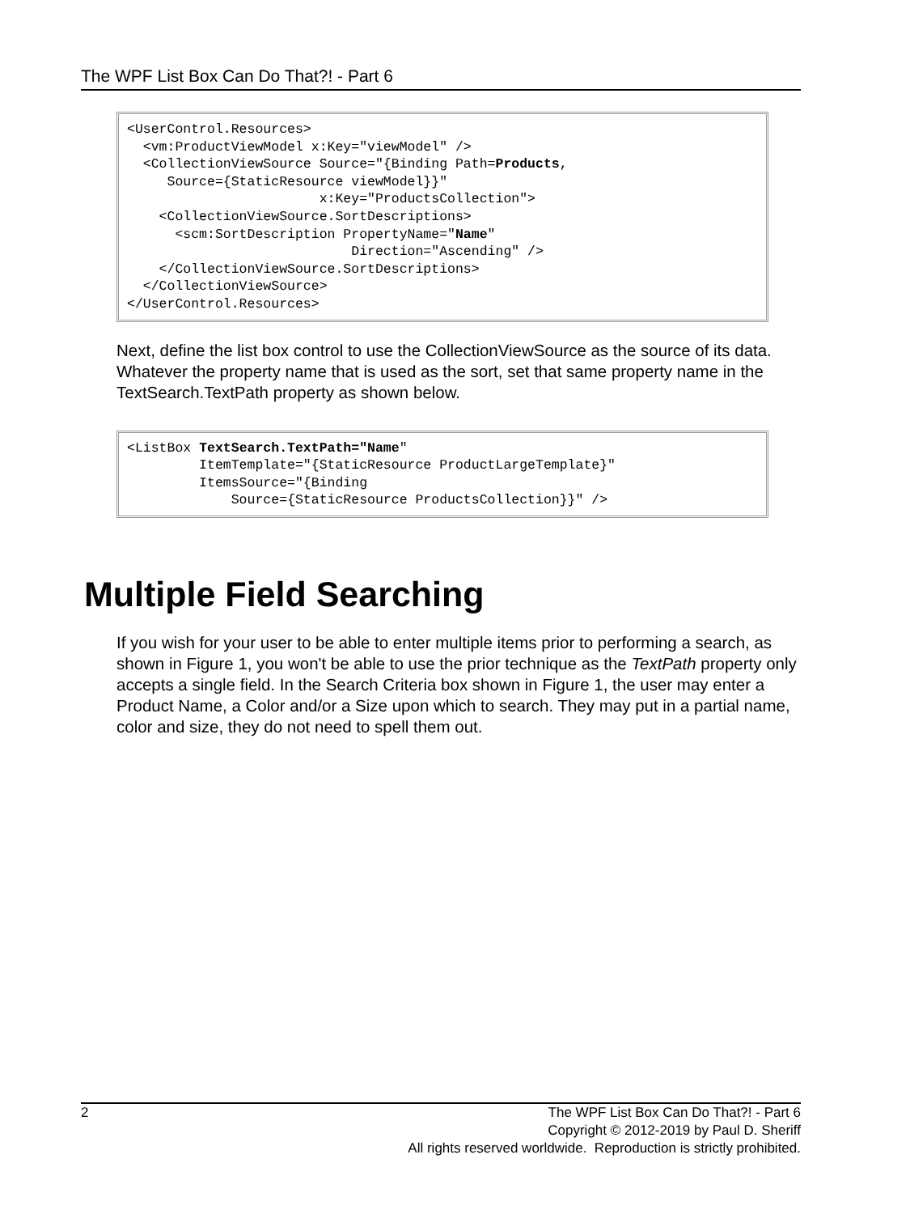The WPF List Box Can Do That?! - Part 6
<UserControl.Resources>
  <vm:ProductViewModel x:Key="viewModel" />
  <CollectionViewSource Source="{Binding Path=Products,
     Source={StaticResource viewModel}}"
                        x:Key="ProductsCollection">
    <CollectionViewSource.SortDescriptions>
      <scm:SortDescription PropertyName="Name"
                            Direction="Ascending" />
    </CollectionViewSource.SortDescriptions>
  </CollectionViewSource>
</UserControl.Resources>
Next, define the list box control to use the CollectionViewSource as the source of its data. Whatever the property name that is used as the sort, set that same property name in the TextSearch.TextPath property as shown below.
<ListBox TextSearch.TextPath="Name"
         ItemTemplate="{StaticResource ProductLargeTemplate}"
         ItemsSource="{Binding
             Source={StaticResource ProductsCollection}}" />
Multiple Field Searching
If you wish for your user to be able to enter multiple items prior to performing a search, as shown in Figure 1, you won't be able to use the prior technique as the TextPath property only accepts a single field. In the Search Criteria box shown in Figure 1, the user may enter a Product Name, a Color and/or a Size upon which to search. They may put in a partial name, color and size, they do not need to spell them out.
2 The WPF List Box Can Do That?! - Part 6
Copyright © 2012-2019 by Paul D. Sheriff
All rights reserved worldwide. Reproduction is strictly prohibited.